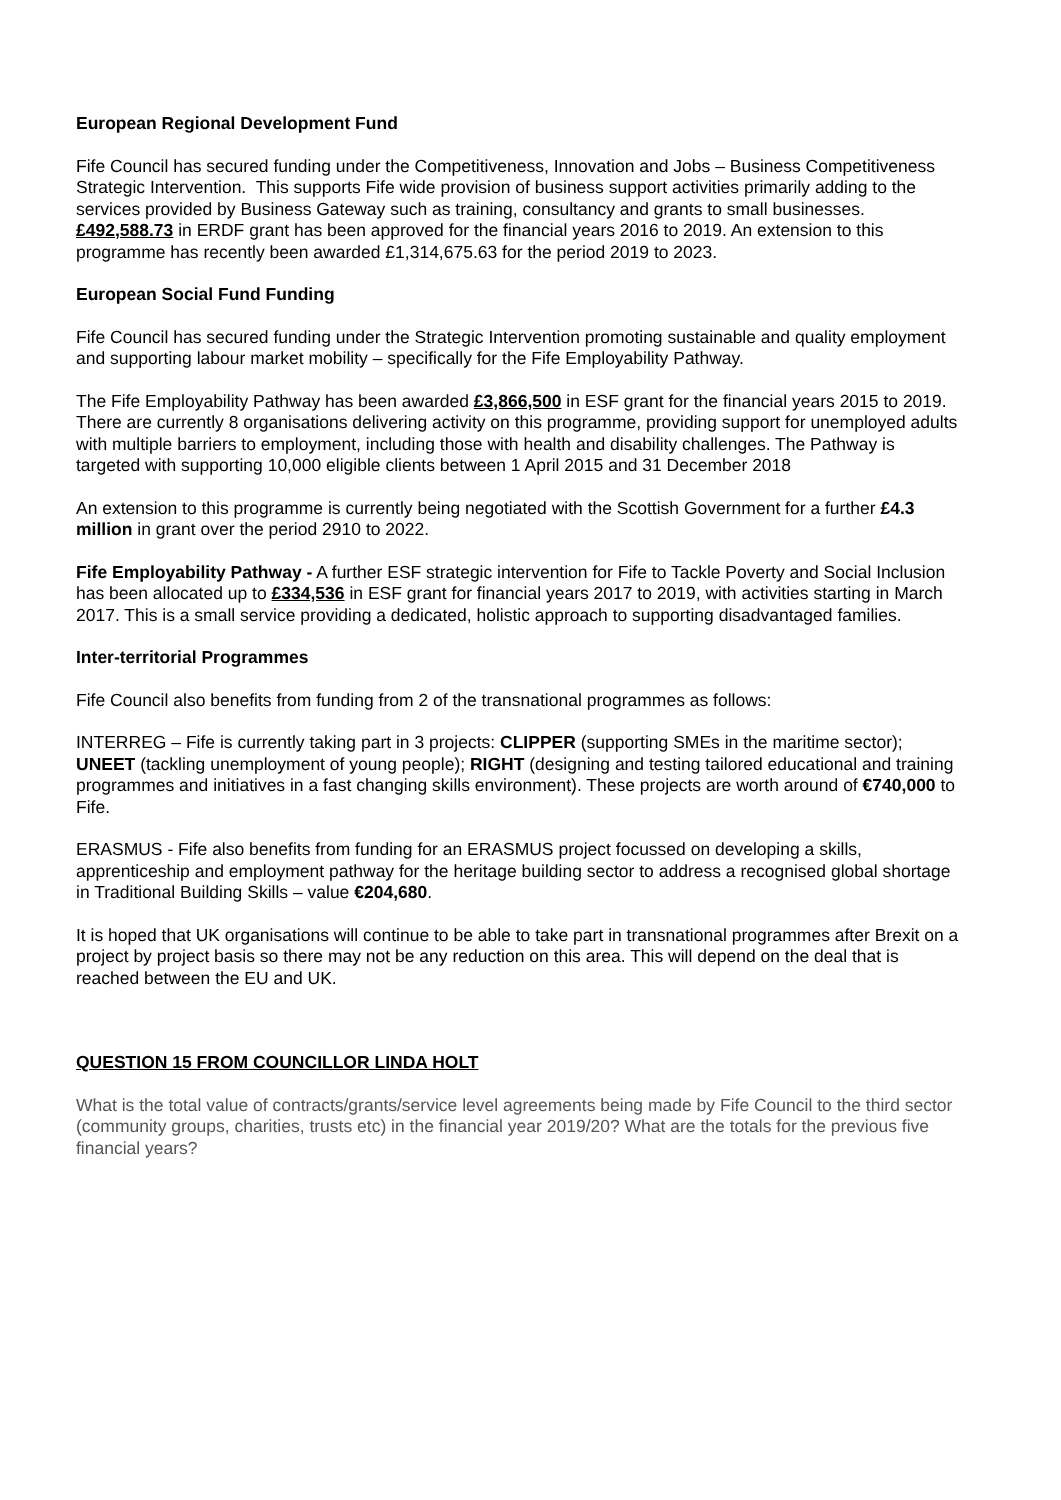European Regional Development Fund
Fife Council has secured funding under the Competitiveness, Innovation and Jobs – Business Competitiveness Strategic Intervention. This supports Fife wide provision of business support activities primarily adding to the services provided by Business Gateway such as training, consultancy and grants to small businesses. £492,588.73 in ERDF grant has been approved for the financial years 2016 to 2019. An extension to this programme has recently been awarded £1,314,675.63 for the period 2019 to 2023.
European Social Fund Funding
Fife Council has secured funding under the Strategic Intervention promoting sustainable and quality employment and supporting labour market mobility – specifically for the Fife Employability Pathway.
The Fife Employability Pathway has been awarded £3,866,500 in ESF grant for the financial years 2015 to 2019. There are currently 8 organisations delivering activity on this programme, providing support for unemployed adults with multiple barriers to employment, including those with health and disability challenges. The Pathway is targeted with supporting 10,000 eligible clients between 1 April 2015 and 31 December 2018
An extension to this programme is currently being negotiated with the Scottish Government for a further £4.3 million in grant over the period 2910 to 2022.
Fife Employability Pathway - A further ESF strategic intervention for Fife to Tackle Poverty and Social Inclusion has been allocated up to £334,536 in ESF grant for financial years 2017 to 2019, with activities starting in March 2017. This is a small service providing a dedicated, holistic approach to supporting disadvantaged families.
Inter-territorial Programmes
Fife Council also benefits from funding from 2 of the transnational programmes as follows:
INTERREG – Fife is currently taking part in 3 projects: CLIPPER (supporting SMEs in the maritime sector); UNEET (tackling unemployment of young people); RIGHT (designing and testing tailored educational and training programmes and initiatives in a fast changing skills environment). These projects are worth around of €740,000 to Fife.
ERASMUS - Fife also benefits from funding for an ERASMUS project focussed on developing a skills, apprenticeship and employment pathway for the heritage building sector to address a recognised global shortage in Traditional Building Skills – value €204,680.
It is hoped that UK organisations will continue to be able to take part in transnational programmes after Brexit on a project by project basis so there may not be any reduction on this area. This will depend on the deal that is reached between the EU and UK.
QUESTION 15 FROM COUNCILLOR LINDA HOLT
What is the total value of contracts/grants/service level agreements being made by Fife Council to the third sector (community groups, charities, trusts etc) in the financial year 2019/20? What are the totals for the previous five financial years?